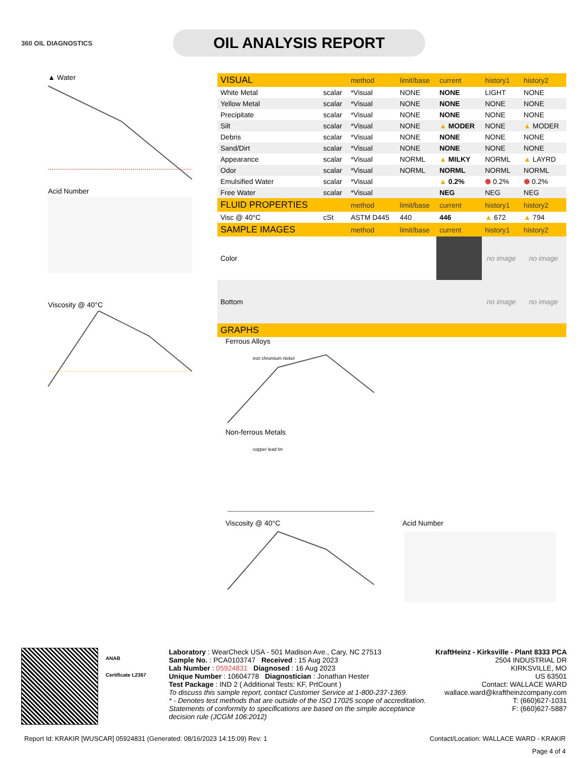360 OIL DIAGNOSTICS
OIL ANALYSIS REPORT
▲ Water
Acid Number
Viscosity @ 40°C
| VISUAL | | method | limit/base | current | history1 | history2 |
| --- | --- | --- | --- | --- | --- | --- |
| White Metal | scalar | *Visual | NONE | NONE | LIGHT | NONE |
| Yellow Metal | scalar | *Visual | NONE | NONE | NONE | NONE |
| Precipitate | scalar | *Visual | NONE | NONE | NONE | NONE |
| Silt | scalar | *Visual | NONE | ▲ MODER | NONE | ▲ MODER |
| Debris | scalar | *Visual | NONE | NONE | NONE | NONE |
| Sand/Dirt | scalar | *Visual | NONE | NONE | NONE | NONE |
| Appearance | scalar | *Visual | NORML | ▲ MILKY | NORML | ▲ LAYRD |
| Odor | scalar | *Visual | NORML | NORML | NORML | NORML |
| Emulsified Water | scalar | *Visual | | ▲ 0.2% | ⬢ 0.2% | ⬢ 0.2% |
| Free Water | scalar | *Visual | | NEG | NEG | NEG |
| FLUID PROPERTIES | | method | limit/base | current | history1 | history2 |
| Visc @ 40°C | cSt | ASTM D445 | 440 | 446 | ▲ 672 | ▲ 794 |
| SAMPLE IMAGES | | method | limit/base | current | history1 | history2 |
| Color | | | | | no image | no image |
| Bottom | | | | | no image | no image |
| GRAPHS | | | | | | |
Ferrous Alloys
iron chromium nickel
Non-ferrous Metals
copper lead tin
Viscosity @ 40°C Acid Number
ANAB
Certificate L2367
Laboratory : WearCheck USA - 501 Madison Ave., Cary, NC 27513
Sample No. : PCA0103747 Received : 15 Aug 2023
Lab Number : 05924831 Diagnosed : 16 Aug 2023
Unique Number : 10604778 Diagnostician : Jonathan Hester
Test Package : IND 2 ( Additional Tests: KF, PrtCount )
To discuss this sample report, contact Customer Service at 1-800-237-1369.
* - Denotes test methods that are outside of the ISO 17025 scope of accreditation.
Statements of conformity to specifications are based on the simple acceptance decision rule (JCGM 106:2012)
KraftHeinz - Kirksville - Plant 8333 PCA
2504 INDUSTRIAL DR
KIRKSVILLE, MO
US 63501
Contact: WALLACE WARD
wallace.ward@kraftheinzcompany.com
T: (660)627-1031
F: (660)627-5887
Report Id: KRAKIR [WUSCAR] 05924831 (Generated: 08/16/2023 14:15:09) Rev: 1 Contact/Location: WALLACE WARD - KRAKIR
Page 4 of 4